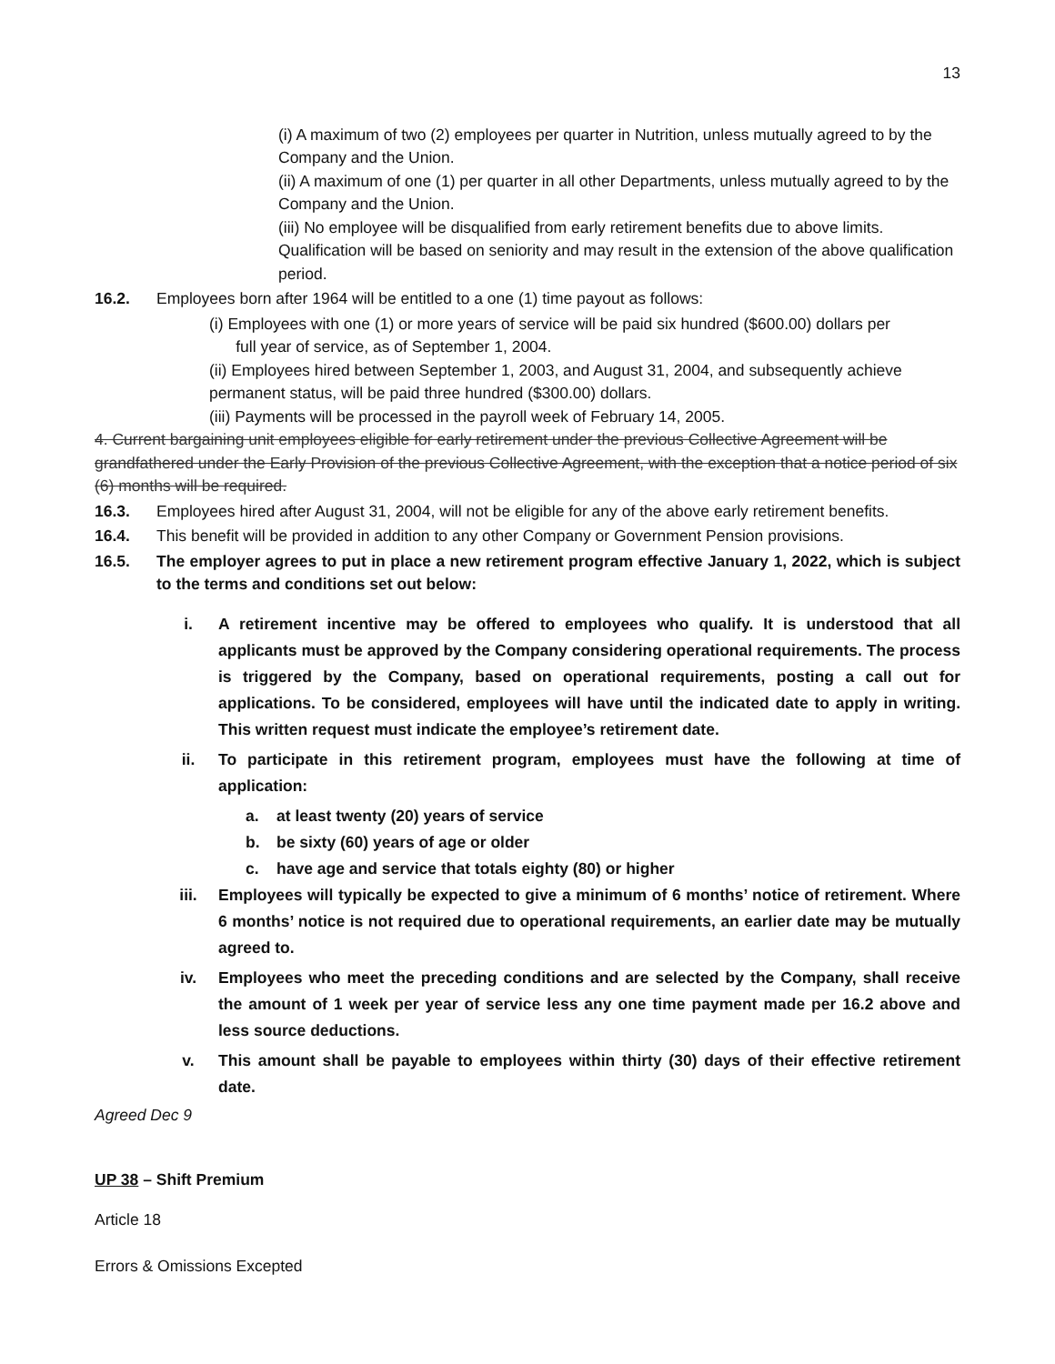13
(i) A maximum of two (2) employees per quarter in Nutrition, unless mutually agreed to by the Company and the Union.
(ii) A maximum of one (1) per quarter in all other Departments, unless mutually agreed to by the Company and the Union.
(iii) No employee will be disqualified from early retirement benefits due to above limits. Qualification will be based on seniority and may result in the extension of the above qualification period.
16.2. Employees born after 1964 will be entitled to a one (1) time payout as follows:
(i) Employees with one (1) or more years of service will be paid six hundred ($600.00) dollars per
full year of service, as of September 1, 2004.
(ii) Employees hired between September 1, 2003, and August 31, 2004, and subsequently achieve permanent status, will be paid three hundred ($300.00) dollars.
(iii) Payments will be processed in the payroll week of February 14, 2005.
4. Current bargaining unit employees eligible for early retirement under the previous Collective Agreement will be grandfathered under the Early Provision of the previous Collective Agreement, with the exception that a notice period of six (6) months will be required.
16.3. Employees hired after August 31, 2004, will not be eligible for any of the above early retirement benefits.
16.4. This benefit will be provided in addition to any other Company or Government Pension provisions.
16.5. The employer agrees to put in place a new retirement program effective January 1, 2022, which is subject to the terms and conditions set out below:
i. A retirement incentive may be offered to employees who qualify. It is understood that all applicants must be approved by the Company considering operational requirements. The process is triggered by the Company, based on operational requirements, posting a call out for applications. To be considered, employees will have until the indicated date to apply in writing. This written request must indicate the employee’s retirement date.
ii. To participate in this retirement program, employees must have the following at time of application:
a. at least twenty (20) years of service
b. be sixty (60) years of age or older
c. have age and service that totals eighty (80) or higher
iii. Employees will typically be expected to give a minimum of 6 months’ notice of retirement. Where 6 months’ notice is not required due to operational requirements, an earlier date may be mutually agreed to.
iv. Employees who meet the preceding conditions and are selected by the Company, shall receive the amount of 1 week per year of service less any one time payment made per 16.2 above and less source deductions.
v. This amount shall be payable to employees within thirty (30) days of their effective retirement date.
Agreed Dec 9
UP 38 – Shift Premium
Article 18
Errors & Omissions Excepted